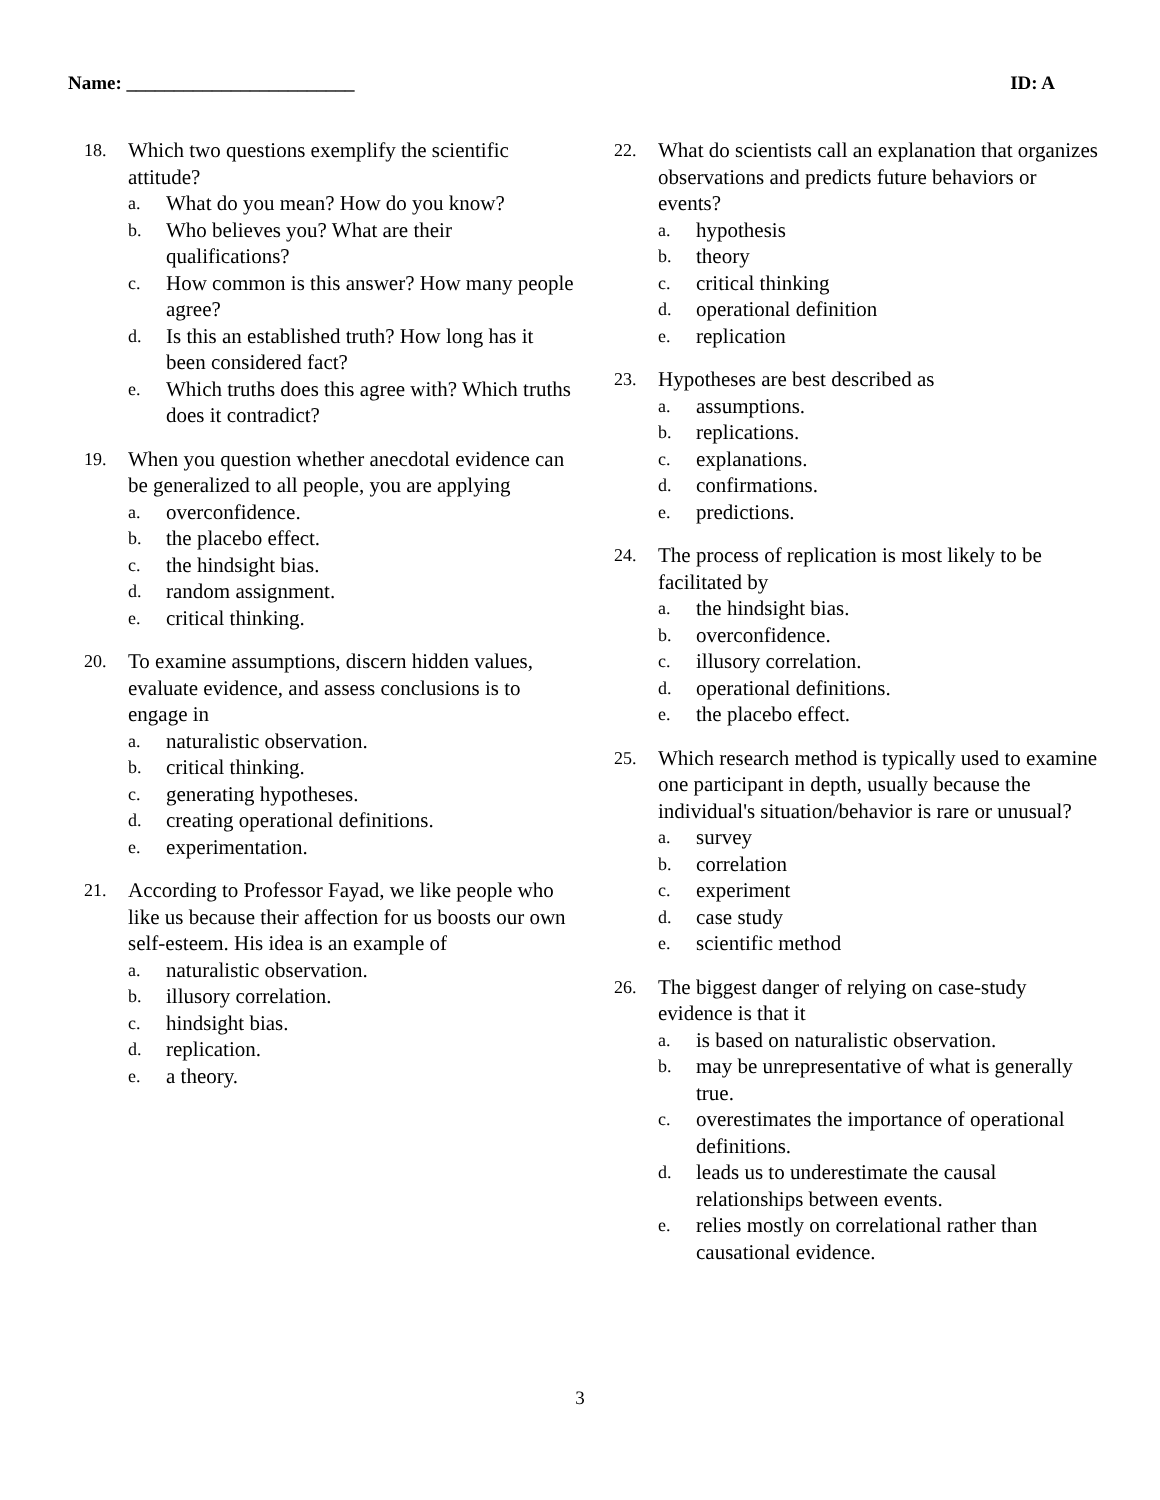Name: ________________________ ID: A
18.
Which two questions exemplify the scientific attitude?
a. What do you mean? How do you know?
b. Who believes you? What are their qualifications?
c. How common is this answer? How many people agree?
d. Is this an established truth? How long has it been considered fact?
e. Which truths does this agree with? Which truths does it contradict?
19.
When you question whether anecdotal evidence can be generalized to all people, you are applying
a. overconfidence.
b. the placebo effect.
c. the hindsight bias.
d. random assignment.
e. critical thinking.
20.
To examine assumptions, discern hidden values, evaluate evidence, and assess conclusions is to engage in
a. naturalistic observation.
b. critical thinking.
c. generating hypotheses.
d. creating operational definitions.
e. experimentation.
21.
According to Professor Fayad, we like people who like us because their affection for us boosts our own self-esteem. His idea is an example of
a. naturalistic observation.
b. illusory correlation.
c. hindsight bias.
d. replication.
e. a theory.
22.
What do scientists call an explanation that organizes observations and predicts future behaviors or events?
a. hypothesis
b. theory
c. critical thinking
d. operational definition
e. replication
23.
Hypotheses are best described as
a. assumptions.
b. replications.
c. explanations.
d. confirmations.
e. predictions.
24.
The process of replication is most likely to be facilitated by
a. the hindsight bias.
b. overconfidence.
c. illusory correlation.
d. operational definitions.
e. the placebo effect.
25.
Which research method is typically used to examine one participant in depth, usually because the individual's situation/behavior is rare or unusual?
a. survey
b. correlation
c. experiment
d. case study
e. scientific method
26.
The biggest danger of relying on case-study evidence is that it
a. is based on naturalistic observation.
b. may be unrepresentative of what is generally true.
c. overestimates the importance of operational definitions.
d. leads us to underestimate the causal relationships between events.
e. relies mostly on correlational rather than causational evidence.
3